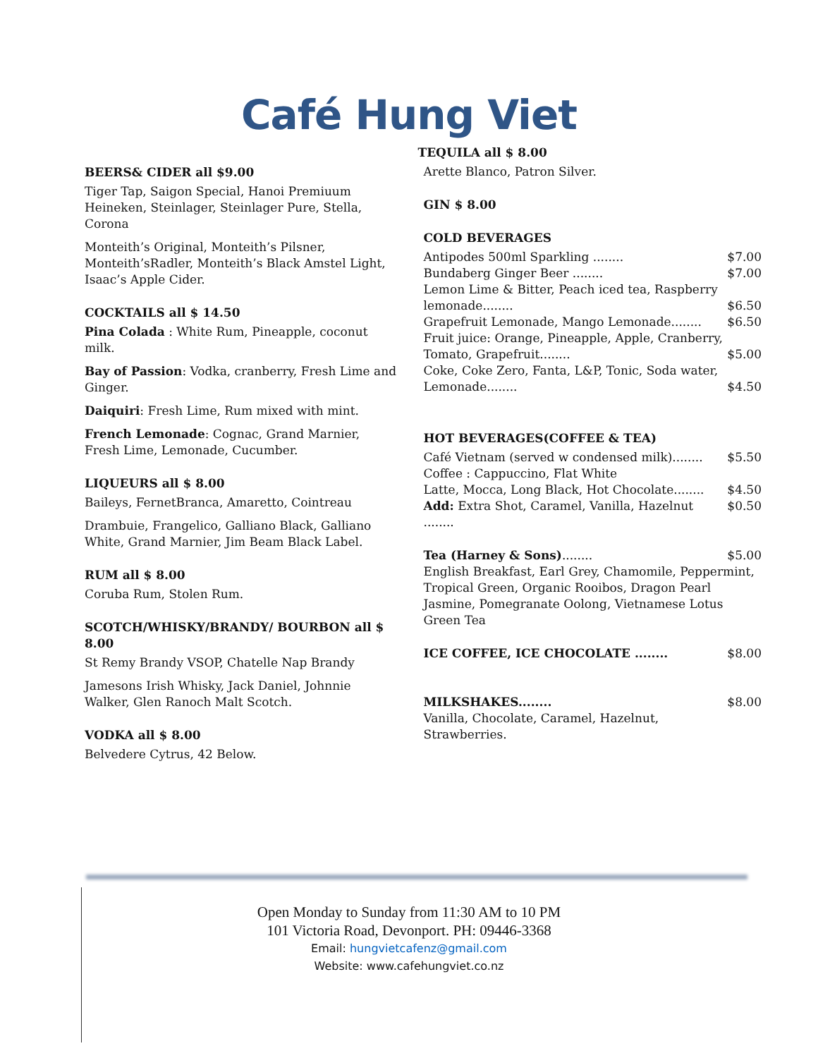Café Hung Viet
BEERS& CIDER all $9.00
Tiger Tap, Saigon Special, Hanoi Premiuum Heineken, Steinlager, Steinlager Pure, Stella, Corona
Monteith’s Original, Monteith’s Pilsner, Monteith’sRadler, Monteith’s Black Amstel Light, Isaac’s Apple Cider.
COCKTAILS all $ 14.50
Pina Colada : White Rum, Pineapple, coconut milk.
Bay of Passion: Vodka, cranberry, Fresh Lime and Ginger.
Daiquiri: Fresh Lime, Rum mixed with mint.
French Lemonade: Cognac, Grand Marnier, Fresh Lime, Lemonade, Cucumber.
LIQUEURS all $ 8.00
Baileys, FernetBranca, Amaretto, Cointreau
Drambuie, Frangelico, Galliano Black, Galliano White, Grand Marnier, Jim Beam Black Label.
RUM all $ 8.00
Coruba Rum, Stolen Rum.
SCOTCH/WHISKY/BRANDY/ BOURBON all $ 8.00
St Remy Brandy VSOP, Chatelle Nap Brandy
Jamesons Irish Whisky, Jack Daniel, Johnnie Walker, Glen Ranoch Malt Scotch.
VODKA all $ 8.00
Belvedere Cytrus, 42 Below.
TEQUILA all $ 8.00
Arette Blanco, Patron Silver.
GIN $ 8.00
COLD BEVERAGES
Antipodes 500ml Sparkling ........ $7.00
Bundaberg Ginger Beer ........ $7.00
Lemon Lime & Bitter, Peach iced tea, Raspberry
lemonade........ $6.50
Grapefruit Lemonade, Mango Lemonade........ $6.50
Fruit juice: Orange, Pineapple, Apple, Cranberry,
Tomato, Grapefruit........ $5.00
Coke, Coke Zero, Fanta, L&P, Tonic, Soda water,
Lemonade........ $4.50
HOT BEVERAGES(COFFEE & TEA)
Café Vietnam (served w condensed milk)........ $5.50
Coffee : Cappuccino, Flat White
Latte, Mocca, Long Black, Hot Chocolate........ $4.50
Add: Extra Shot, Caramel, Vanilla, Hazelnut ........ $0.50
Tea (Harney & Sons)........ $5.00
English Breakfast, Earl Grey, Chamomile, Peppermint, Tropical Green, Organic Rooibos, Dragon Pearl Jasmine, Pomegranate Oolong, Vietnamese Lotus Green Tea
ICE COFFEE, ICE CHOCOLATE ........ $8.00
MILKSHAKES........ $8.00
Vanilla, Chocolate, Caramel, Hazelnut,
Strawberries.
Open Monday to Sunday from 11:30 AM to 10 PM
101 Victoria Road, Devonport. PH: 09446-3368
Email: hungvietcafenz@gmail.com
Website: www.cafehungviet.co.nz